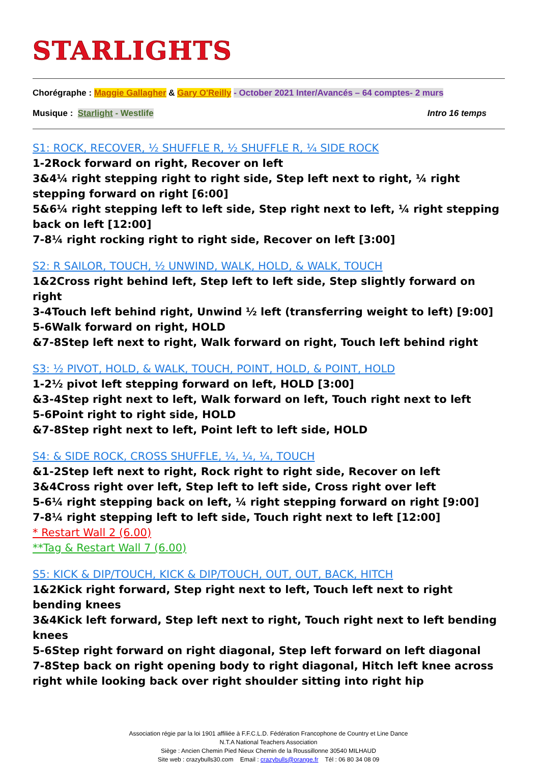STARLIGHTS
Chorégraphe : Maggie Gallagher & Gary O'Reilly - October 2021 Inter/Avancés – 64 comptes- 2 murs
Musique : Starlight - Westlife Intro 16 temps
S1: ROCK, RECOVER, ½ SHUFFLE R, ½ SHUFFLE R, ¼ SIDE ROCK
1-2Rock forward on right, Recover on left
3&4¼ right stepping right to right side, Step left next to right, ¼ right stepping forward on right [6:00]
5&6¼ right stepping left to left side, Step right next to left, ¼ right stepping back on left [12:00]
7-8¼ right rocking right to right side, Recover on left [3:00]
S2: R SAILOR, TOUCH, ½ UNWIND, WALK, HOLD, & WALK, TOUCH
1&2Cross right behind left, Step left to left side, Step slightly forward on right
3-4Touch left behind right, Unwind ½ left (transferring weight to left) [9:00]
5-6Walk forward on right, HOLD
&7-8Step left next to right, Walk forward on right, Touch left behind right
S3: ½ PIVOT, HOLD, & WALK, TOUCH, POINT, HOLD, & POINT, HOLD
1-2½ pivot left stepping forward on left, HOLD [3:00]
&3-4Step right next to left, Walk forward on left, Touch right next to left
5-6Point right to right side, HOLD
&7-8Step right next to left, Point left to left side, HOLD
S4: & SIDE ROCK, CROSS SHUFFLE, ¼, ¼, ¼, TOUCH
&1-2Step left next to right, Rock right to right side, Recover on left
3&4Cross right over left, Step left to left side, Cross right over left
5-6¼ right stepping back on left, ¼ right stepping forward on right [9:00]
7-8¼ right stepping left to left side, Touch right next to left [12:00]
* Restart Wall 2 (6.00)
**Tag & Restart Wall 7 (6.00)
S5: KICK & DIP/TOUCH, KICK & DIP/TOUCH, OUT, OUT, BACK, HITCH
1&2Kick right forward, Step right next to left, Touch left next to right bending knees
3&4Kick left forward, Step left next to right, Touch right next to left bending knees
5-6Step right forward on right diagonal, Step left forward on left diagonal
7-8Step back on right opening body to right diagonal, Hitch left knee across right while looking back over right shoulder sitting into right hip
Association régie par la loi 1901 affiliée à F.F.C.L.D. Fédération Francophone de Country et Line Dance
N.T.A National Teachers Association
Siège : Ancien Chemin Pied Nieux Chemin de la Roussillonne 30540 MILHAUD
Site web : crazybulls30.com Email : crazybulls@orange.fr Tél : 06 80 34 08 09